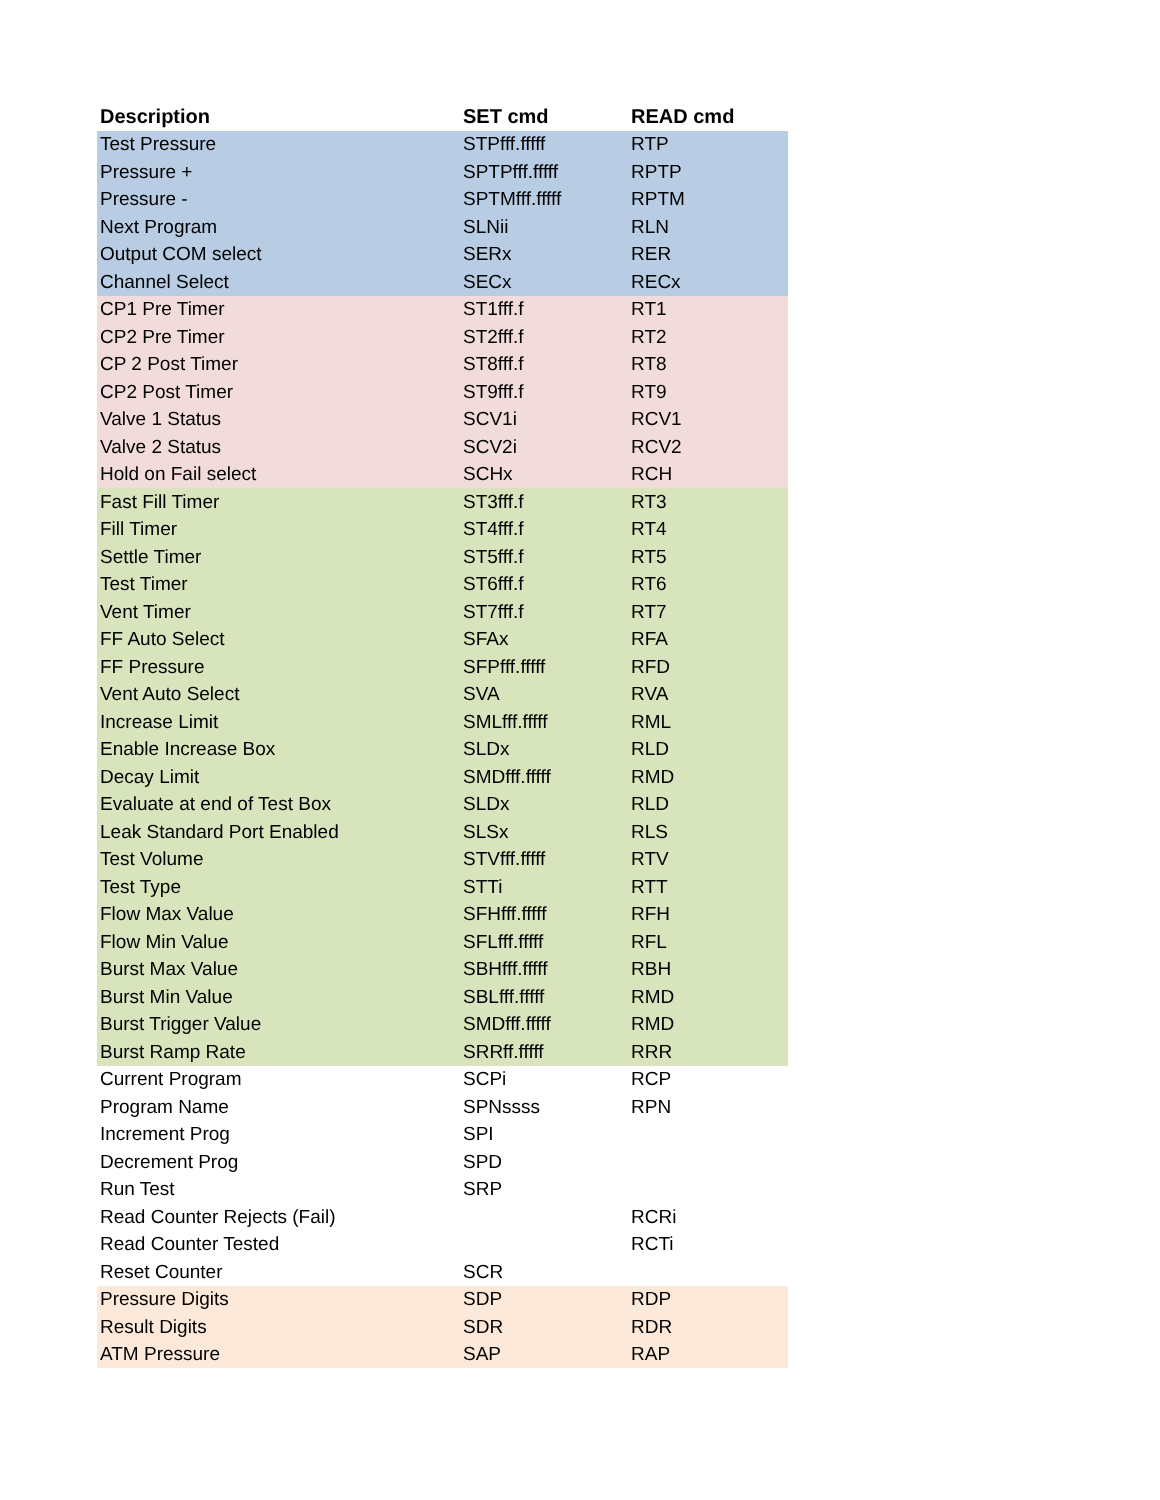| Description | SET cmd | READ cmd |
| --- | --- | --- |
| Test Pressure | STPfff.fffff | RTP |
| Pressure + | SPTPfff.fffff | RPTP |
| Pressure - | SPTMfff.fffff | RPTM |
| Next Program | SLNii | RLN |
| Output COM select | SERx | RER |
| Channel Select | SECx | RECx |
| CP1 Pre Timer | ST1fff.f | RT1 |
| CP2 Pre Timer | ST2fff.f | RT2 |
| CP 2 Post Timer | ST8fff.f | RT8 |
| CP2 Post Timer | ST9fff.f | RT9 |
| Valve 1 Status | SCV1i | RCV1 |
| Valve 2 Status | SCV2i | RCV2 |
| Hold on Fail select | SCHx | RCH |
| Fast Fill Timer | ST3fff.f | RT3 |
| Fill Timer | ST4fff.f | RT4 |
| Settle Timer | ST5fff.f | RT5 |
| Test Timer | ST6fff.f | RT6 |
| Vent Timer | ST7fff.f | RT7 |
| FF Auto Select | SFAx | RFA |
| FF Pressure | SFPfff.fffff | RFD |
| Vent Auto Select | SVA | RVA |
| Increase Limit | SMLfff.fffff | RML |
| Enable Increase Box | SLDx | RLD |
| Decay Limit | SMDfff.fffff | RMD |
| Evaluate at end of Test Box | SLDx | RLD |
| Leak Standard Port Enabled | SLSx | RLS |
| Test Volume | STVfff.fffff | RTV |
| Test Type | STTi | RTT |
| Flow Max Value | SFHfff.fffff | RFH |
| Flow Min Value | SFLfff.fffff | RFL |
| Burst Max Value | SBHfff.fffff | RBH |
| Burst Min Value | SBLfff.fffff | RMD |
| Burst Trigger Value | SMDfff.fffff | RMD |
| Burst Ramp Rate | SRRff.fffff | RRR |
| Current Program | SCPi | RCP |
| Program Name | SPNssss | RPN |
| Increment Prog | SPI | |
| Decrement Prog | SPD | |
| Run Test | SRP | |
| Read Counter Rejects (Fail) | | RCRi |
| Read Counter Tested | | RCTi |
| Reset Counter | SCR | |
| Pressure Digits | SDP | RDP |
| Result Digits | SDR | RDR |
| ATM Pressure | SAP | RAP |